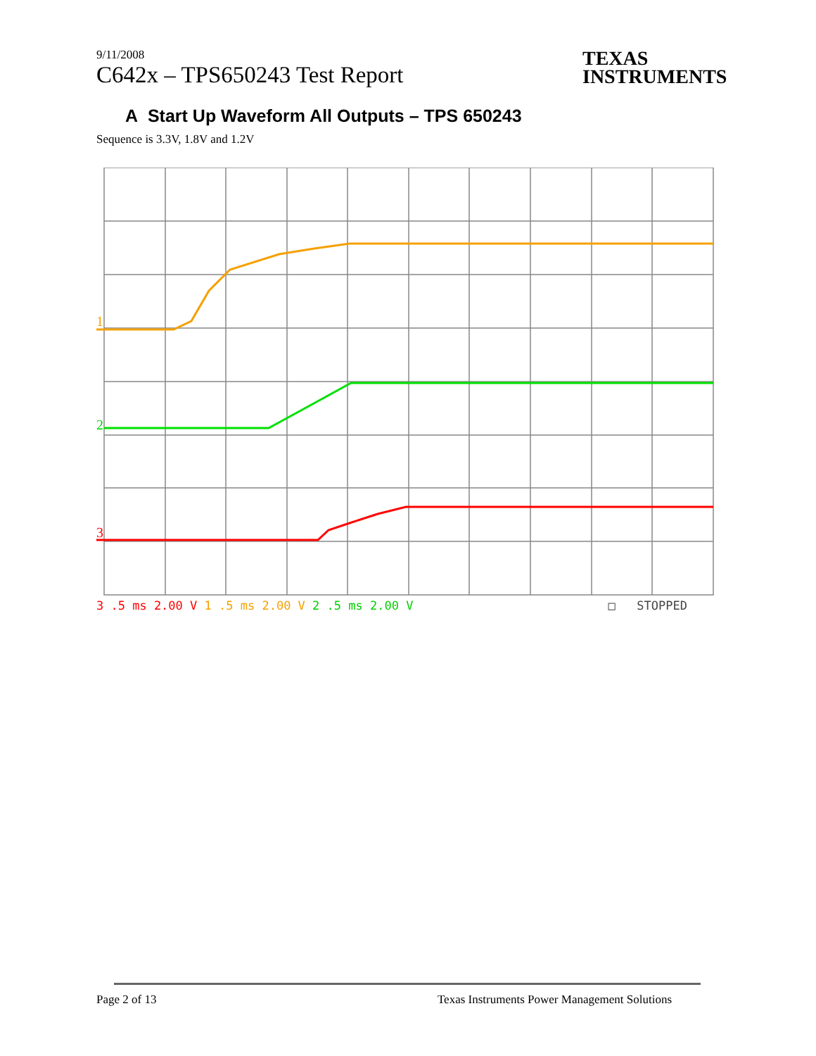9/11/2008
C642x – TPS650243 Test Report
TEXAS
INSTRUMENTS
A Start Up Waveform All Outputs – TPS 650243
Sequence is 3.3V, 1.8V and 1.2V
1
2
3
3 .5 ms 2.00 V 1 .5 ms 2.00 V 2 .5 ms 2.00 V □ STOPPED
Page 2 of 13 Texas Instruments Power Management Solutions